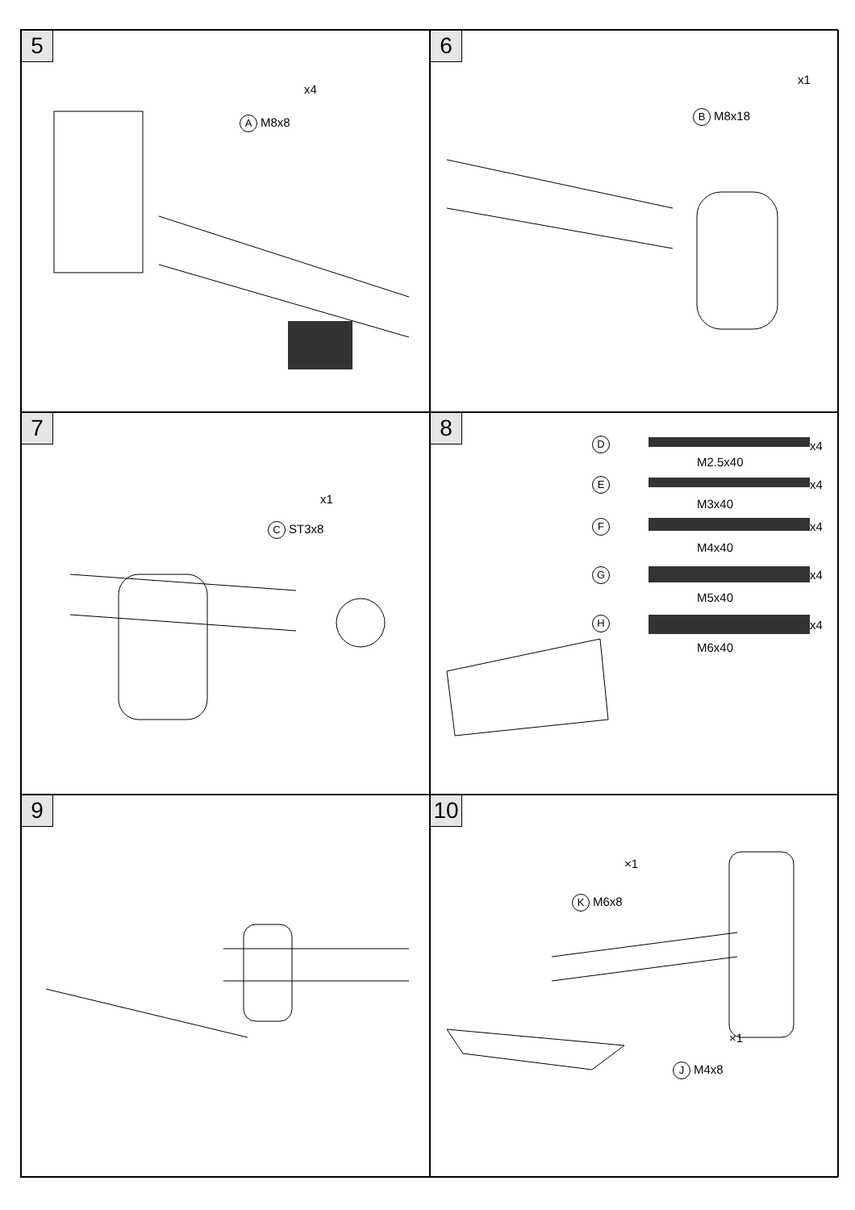5
x4
A M8x8
6
x1
B M8x18
7
x1
C ST3x8
8
D x4
M2.5x40
E x4
M3x40
F x4
M4x40
G x4
M5x40
H x4
M6x40
9
10
×1
K M6x8
×1
J M4x8